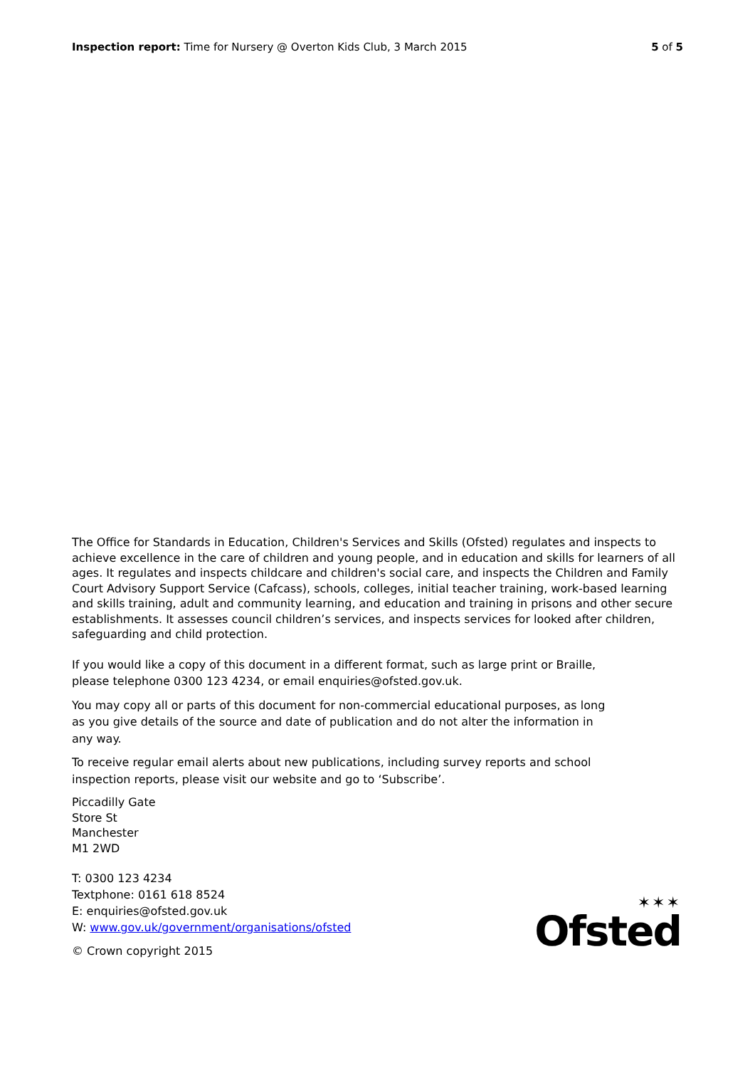Inspection report: Time for Nursery @ Overton Kids Club, 3 March 2015
5 of 5
The Office for Standards in Education, Children's Services and Skills (Ofsted) regulates and inspects to achieve excellence in the care of children and young people, and in education and skills for learners of all ages. It regulates and inspects childcare and children's social care, and inspects the Children and Family Court Advisory Support Service (Cafcass), schools, colleges, initial teacher training, work-based learning and skills training, adult and community learning, and education and training in prisons and other secure establishments. It assesses council children’s services, and inspects services for looked after children, safeguarding and child protection.
If you would like a copy of this document in a different format, such as large print or Braille, please telephone 0300 123 4234, or email enquiries@ofsted.gov.uk.
You may copy all or parts of this document for non-commercial educational purposes, as long as you give details of the source and date of publication and do not alter the information in any way.
To receive regular email alerts about new publications, including survey reports and school inspection reports, please visit our website and go to ‘Subscribe’.
Piccadilly Gate
Store St
Manchester
M1 2WD
T: 0300 123 4234
Textphone: 0161 618 8524
E: enquiries@ofsted.gov.uk
W: www.gov.uk/government/organisations/ofsted
© Crown copyright 2015
✶✶✶
Ofsted